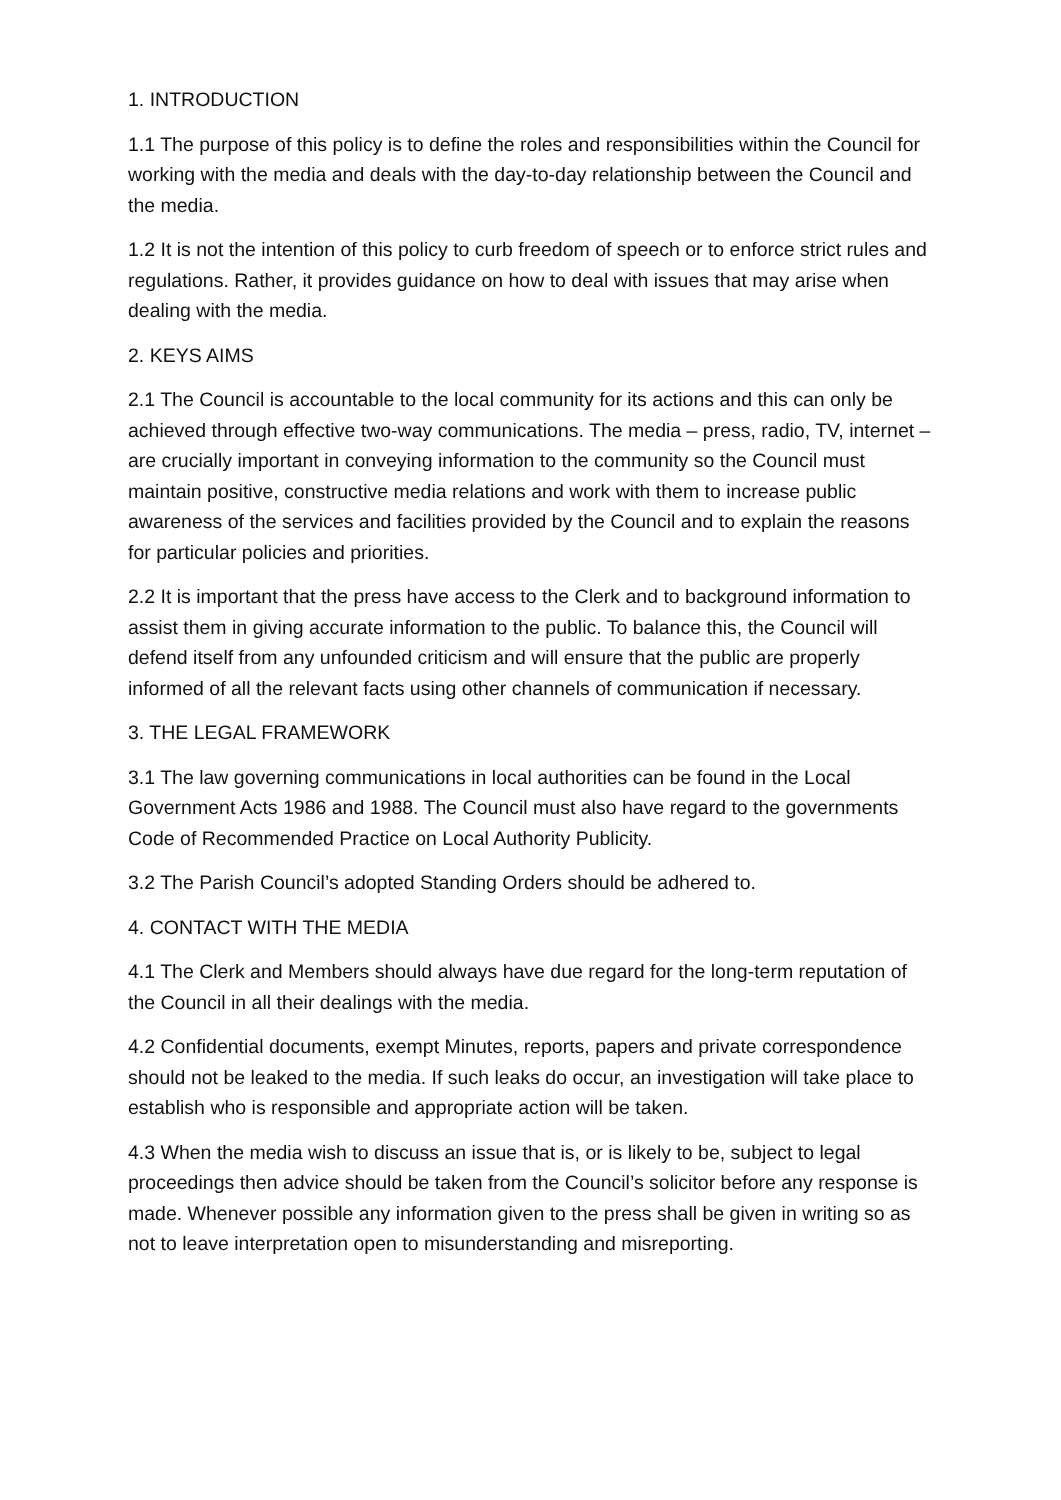1. INTRODUCTION
1.1 The purpose of this policy is to define the roles and responsibilities within the Council for working with the media and deals with the day-to-day relationship between the Council and the media.
1.2 It is not the intention of this policy to curb freedom of speech or to enforce strict rules and regulations. Rather, it provides guidance on how to deal with issues that may arise when dealing with the media.
2. KEYS AIMS
2.1 The Council is accountable to the local community for its actions and this can only be achieved through effective two-way communications. The media – press, radio, TV, internet – are crucially important in conveying information to the community so the Council must maintain positive, constructive media relations and work with them to increase public awareness of the services and facilities provided by the Council and to explain the reasons for particular policies and priorities.
2.2 It is important that the press have access to the Clerk and to background information to assist them in giving accurate information to the public. To balance this, the Council will defend itself from any unfounded criticism and will ensure that the public are properly informed of all the relevant facts using other channels of communication if necessary.
3. THE LEGAL FRAMEWORK
3.1 The law governing communications in local authorities can be found in the Local Government Acts 1986 and 1988. The Council must also have regard to the governments Code of Recommended Practice on Local Authority Publicity.
3.2 The Parish Council’s adopted Standing Orders should be adhered to.
4. CONTACT WITH THE MEDIA
4.1 The Clerk and Members should always have due regard for the long-term reputation of the Council in all their dealings with the media.
4.2 Confidential documents, exempt Minutes, reports, papers and private correspondence should not be leaked to the media. If such leaks do occur, an investigation will take place to establish who is responsible and appropriate action will be taken.
4.3 When the media wish to discuss an issue that is, or is likely to be, subject to legal proceedings then advice should be taken from the Council’s solicitor before any response is made. Whenever possible any information given to the press shall be given in writing so as not to leave interpretation open to misunderstanding and misreporting.